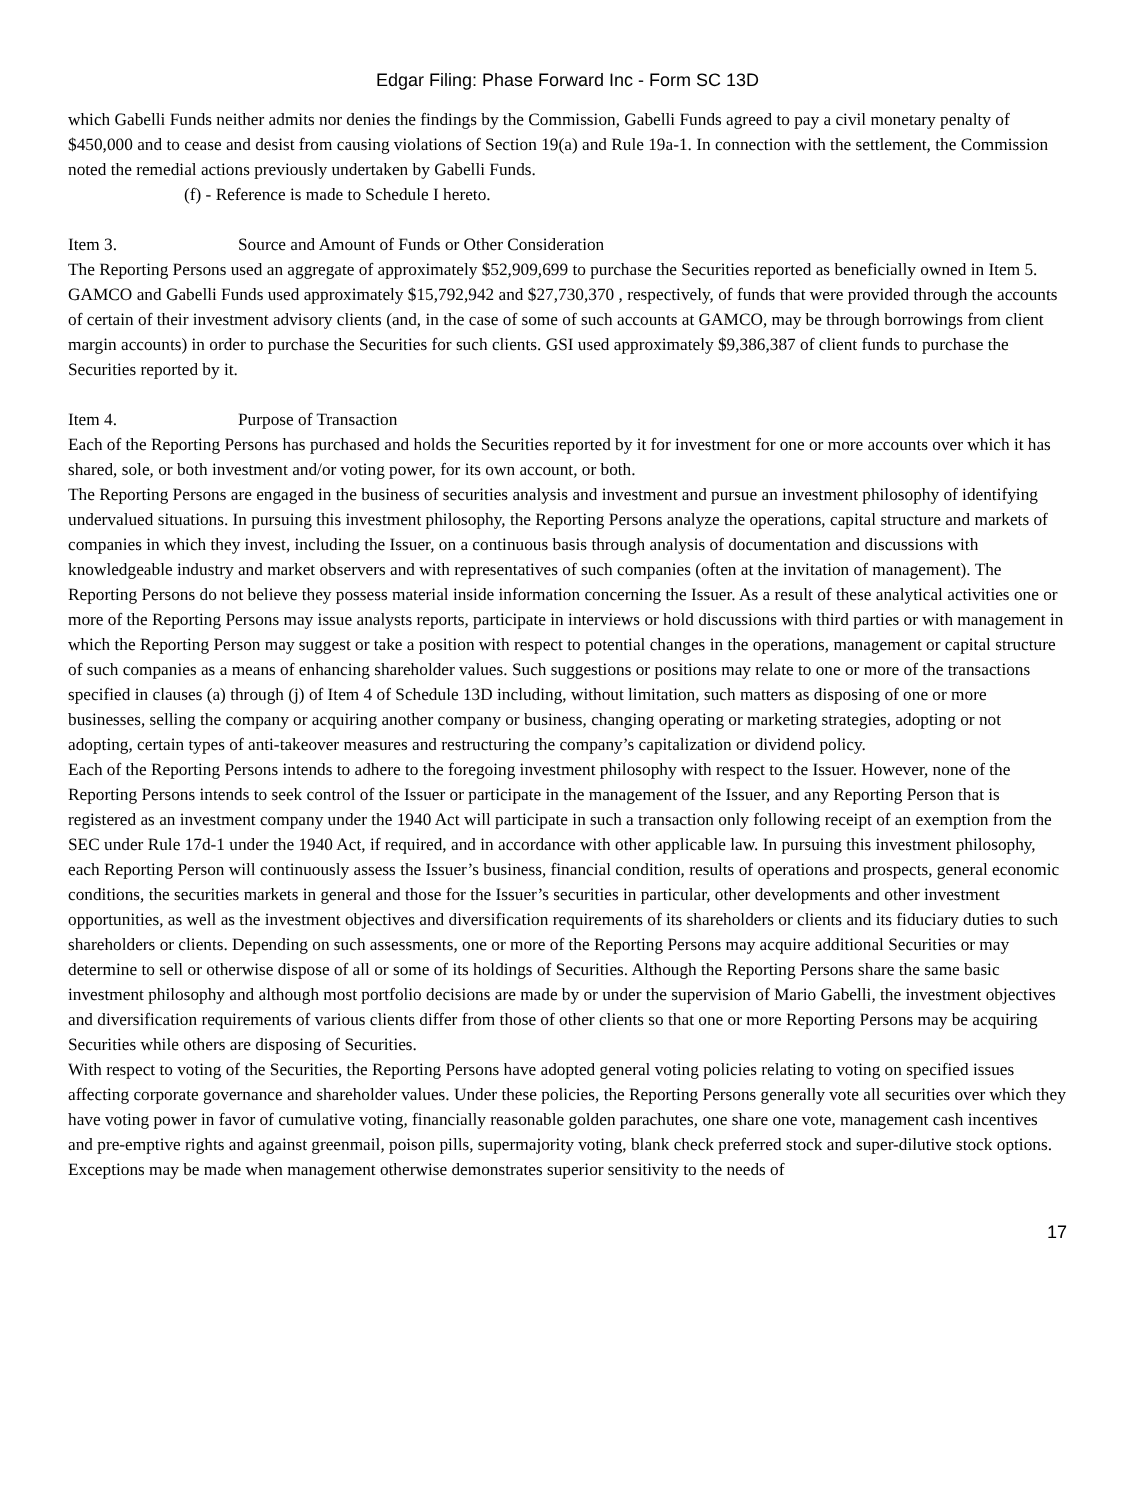Edgar Filing: Phase Forward Inc - Form SC 13D
which Gabelli Funds neither admits nor denies the findings by the Commission, Gabelli Funds agreed to pay a civil monetary penalty of $450,000 and to cease and desist from causing violations of Section 19(a) and Rule 19a-1. In connection with the settlement, the Commission noted the remedial actions previously undertaken by Gabelli Funds.
(f) - Reference is made to Schedule I hereto.
Item 3. Source and Amount of Funds or Other Consideration
The Reporting Persons used an aggregate of approximately $52,909,699 to purchase the Securities reported as beneficially owned in Item 5. GAMCO and Gabelli Funds used approximately $15,792,942 and $27,730,370 , respectively, of funds that were provided through the accounts of certain of their investment advisory clients (and, in the case of some of such accounts at GAMCO, may be through borrowings from client margin accounts) in order to purchase the Securities for such clients. GSI used approximately $9,386,387 of client funds to purchase the Securities reported by it.
Item 4. Purpose of Transaction
Each of the Reporting Persons has purchased and holds the Securities reported by it for investment for one or more accounts over which it has shared, sole, or both investment and/or voting power, for its own account, or both.
The Reporting Persons are engaged in the business of securities analysis and investment and pursue an investment philosophy of identifying undervalued situations. In pursuing this investment philosophy, the Reporting Persons analyze the operations, capital structure and markets of companies in which they invest, including the Issuer, on a continuous basis through analysis of documentation and discussions with knowledgeable industry and market observers and with representatives of such companies (often at the invitation of management). The Reporting Persons do not believe they possess material inside information concerning the Issuer. As a result of these analytical activities one or more of the Reporting Persons may issue analysts reports, participate in interviews or hold discussions with third parties or with management in which the Reporting Person may suggest or take a position with respect to potential changes in the operations, management or capital structure of such companies as a means of enhancing shareholder values. Such suggestions or positions may relate to one or more of the transactions specified in clauses (a) through (j) of Item 4 of Schedule 13D including, without limitation, such matters as disposing of one or more businesses, selling the company or acquiring another company or business, changing operating or marketing strategies, adopting or not adopting, certain types of anti-takeover measures and restructuring the company’s capitalization or dividend policy.
Each of the Reporting Persons intends to adhere to the foregoing investment philosophy with respect to the Issuer. However, none of the Reporting Persons intends to seek control of the Issuer or participate in the management of the Issuer, and any Reporting Person that is registered as an investment company under the 1940 Act will participate in such a transaction only following receipt of an exemption from the SEC under Rule 17d-1 under the 1940 Act, if required, and in accordance with other applicable law. In pursuing this investment philosophy, each Reporting Person will continuously assess the Issuer’s business, financial condition, results of operations and prospects, general economic conditions, the securities markets in general and those for the Issuer’s securities in particular, other developments and other investment opportunities, as well as the investment objectives and diversification requirements of its shareholders or clients and its fiduciary duties to such shareholders or clients. Depending on such assessments, one or more of the Reporting Persons may acquire additional Securities or may determine to sell or otherwise dispose of all or some of its holdings of Securities. Although the Reporting Persons share the same basic investment philosophy and although most portfolio decisions are made by or under the supervision of Mario Gabelli, the investment objectives and diversification requirements of various clients differ from those of other clients so that one or more Reporting Persons may be acquiring Securities while others are disposing of Securities.
With respect to voting of the Securities, the Reporting Persons have adopted general voting policies relating to voting on specified issues affecting corporate governance and shareholder values. Under these policies, the Reporting Persons generally vote all securities over which they have voting power in favor of cumulative voting, financially reasonable golden parachutes, one share one vote, management cash incentives and pre-emptive rights and against greenmail, poison pills, supermajority voting, blank check preferred stock and super-dilutive stock options. Exceptions may be made when management otherwise demonstrates superior sensitivity to the needs of
17